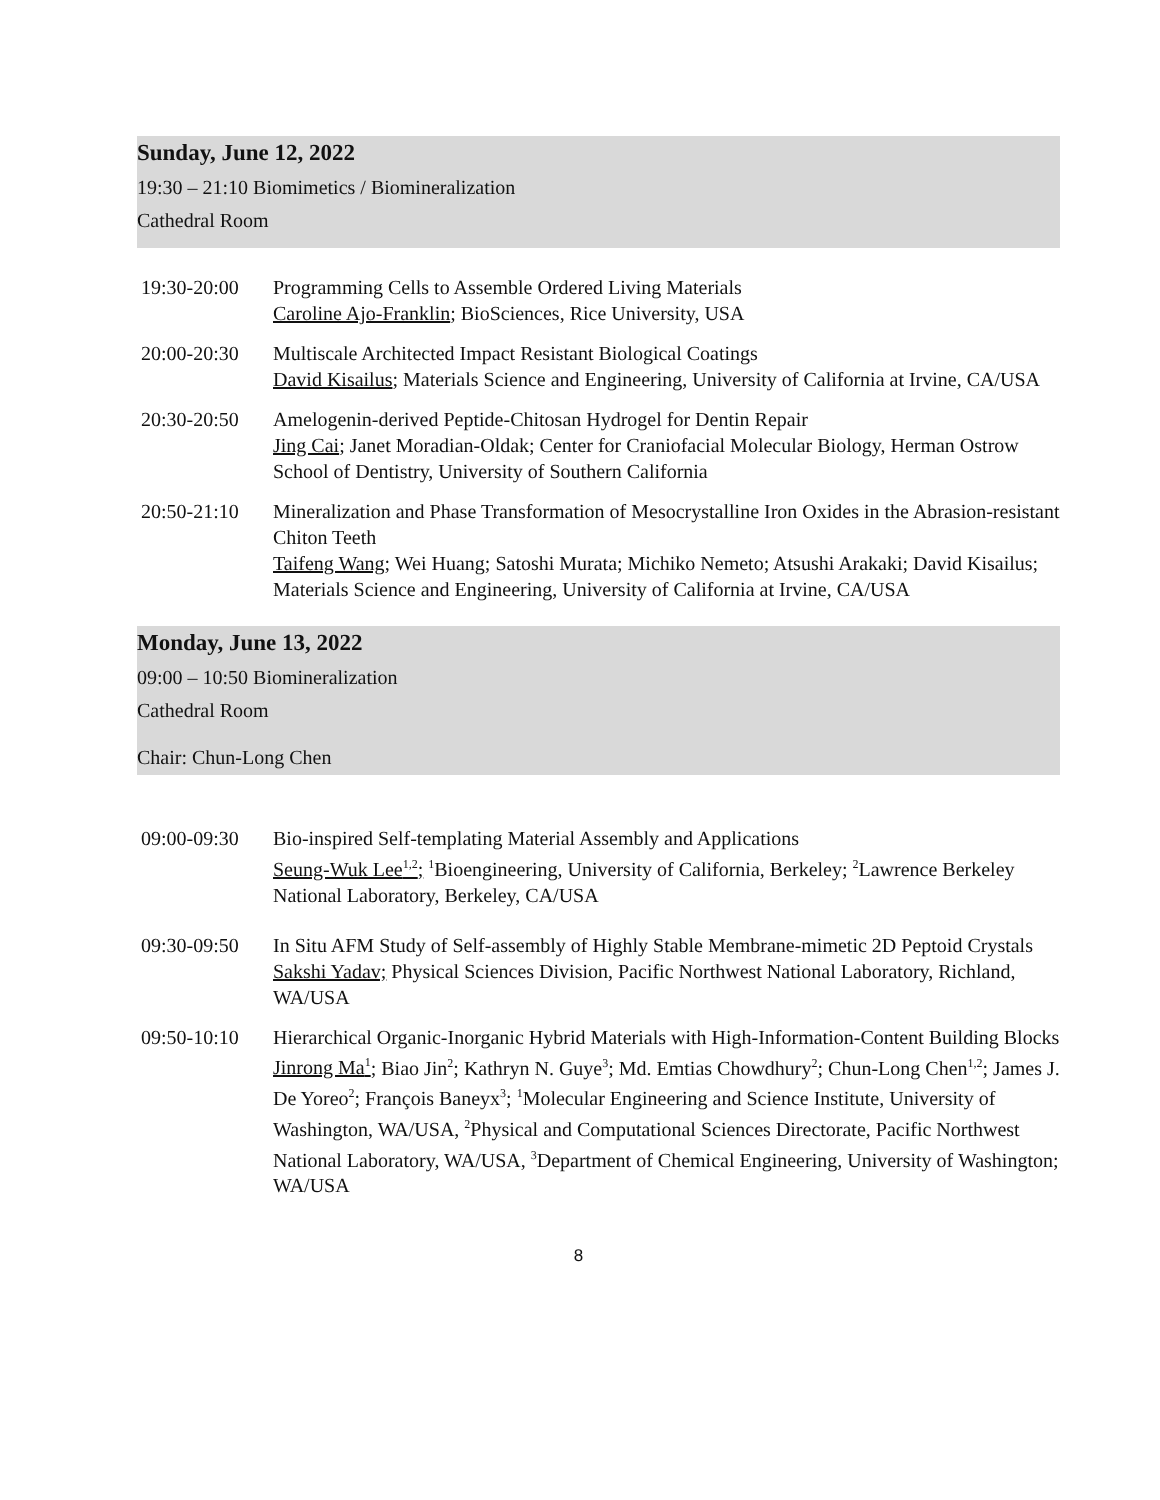Sunday, June 12, 2022
19:30 – 21:10 Biomimetics / Biomineralization
Cathedral Room
19:30-20:00 Programming Cells to Assemble Ordered Living Materials
Caroline Ajo-Franklin; BioSciences, Rice University, USA
20:00-20:30 Multiscale Architected Impact Resistant Biological Coatings
David Kisailus; Materials Science and Engineering, University of California at Irvine, CA/USA
20:30-20:50 Amelogenin-derived Peptide-Chitosan Hydrogel for Dentin Repair
Jing Cai; Janet Moradian-Oldak; Center for Craniofacial Molecular Biology, Herman Ostrow School of Dentistry, University of Southern California
20:50-21:10 Mineralization and Phase Transformation of Mesocrystalline Iron Oxides in the Abrasion-resistant Chiton Teeth
Taifeng Wang; Wei Huang; Satoshi Murata; Michiko Nemeto; Atsushi Arakaki; David Kisailus; Materials Science and Engineering, University of California at Irvine, CA/USA
Monday, June 13, 2022
09:00 – 10:50 Biomineralization
Cathedral Room
Chair: Chun-Long Chen
09:00-09:30 Bio-inspired Self-templating Material Assembly and Applications
Seung-Wuk Lee<sup>1,2</sup>; <sup>1</sup>Bioengineering, University of California, Berkeley; <sup>2</sup>Lawrence Berkeley National Laboratory, Berkeley, CA/USA
09:30-09:50 In Situ AFM Study of Self-assembly of Highly Stable Membrane-mimetic 2D Peptoid Crystals
Sakshi Yadav; Physical Sciences Division, Pacific Northwest National Laboratory, Richland, WA/USA
09:50-10:10 Hierarchical Organic-Inorganic Hybrid Materials with High-Information-Content Building Blocks
Jinrong Ma<sup>1</sup>; Biao Jin<sup>2</sup>; Kathryn N. Guye<sup>3</sup>; Md. Emtias Chowdhury<sup>2</sup>; Chun-Long Chen<sup>1,2</sup>; James J. De Yoreo<sup>2</sup>; François Baneyx<sup>3</sup>; <sup>1</sup>Molecular Engineering and Science Institute, University of Washington, WA/USA, <sup>2</sup>Physical and Computational Sciences Directorate, Pacific Northwest National Laboratory, WA/USA, <sup>3</sup>Department of Chemical Engineering, University of Washington; WA/USA
8